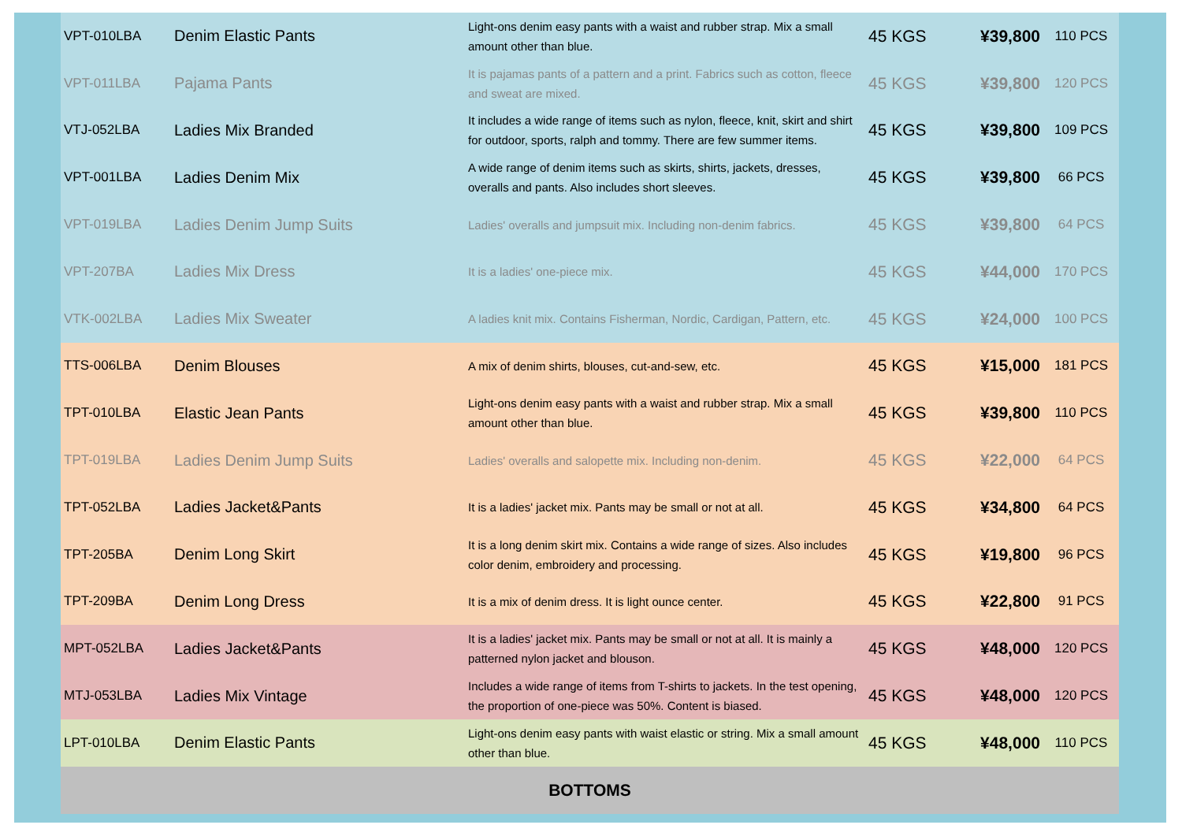| VPT-010LBA | Denim Elastic Pants | Light-ons denim easy pants with a waist and rubber strap. Mix a small amount other than blue. | 45 KGS | ¥39,800 | 110 PCS |
| VPT-011LBA | Pajama Pants | It is pajamas pants of a pattern and a print. Fabrics such as cotton, fleece and sweat are mixed. | 45 KGS | ¥39,800 | 120 PCS |
| VTJ-052LBA | Ladies Mix Branded | It includes a wide range of items such as nylon, fleece, knit, skirt and shirt for outdoor, sports, ralph and tommy. There are few summer items. | 45 KGS | ¥39,800 | 109 PCS |
| VPT-001LBA | Ladies Denim Mix | A wide range of denim items such as skirts, shirts, jackets, dresses, overalls and pants. Also includes short sleeves. | 45 KGS | ¥39,800 | 66 PCS |
| VPT-019LBA | Ladies Denim Jump Suits | Ladies' overalls and jumpsuit mix. Including non-denim fabrics. | 45 KGS | ¥39,800 | 64 PCS |
| VPT-207BA | Ladies Mix Dress | It is a ladies' one-piece mix. | 45 KGS | ¥44,000 | 170 PCS |
| VTK-002LBA | Ladies Mix Sweater | A ladies knit mix. Contains Fisherman, Nordic, Cardigan, Pattern, etc. | 45 KGS | ¥24,000 | 100 PCS |
| TTS-006LBA | Denim Blouses | A mix of denim shirts, blouses, cut-and-sew, etc. | 45 KGS | ¥15,000 | 181 PCS |
| TPT-010LBA | Elastic Jean Pants | Light-ons denim easy pants with a waist and rubber strap. Mix a small amount other than blue. | 45 KGS | ¥39,800 | 110 PCS |
| TPT-019LBA | Ladies Denim Jump Suits | Ladies' overalls and salopette mix. Including non-denim. | 45 KGS | ¥22,000 | 64 PCS |
| TPT-052LBA | Ladies Jacket&Pants | It is a ladies' jacket mix. Pants may be small or not at all. | 45 KGS | ¥34,800 | 64 PCS |
| TPT-205BA | Denim Long Skirt | It is a long denim skirt mix. Contains a wide range of sizes. Also includes color denim, embroidery and processing. | 45 KGS | ¥19,800 | 96 PCS |
| TPT-209BA | Denim Long Dress | It is a mix of denim dress. It is light ounce center. | 45 KGS | ¥22,800 | 91 PCS |
| MPT-052LBA | Ladies Jacket&Pants | It is a ladies' jacket mix. Pants may be small or not at all. It is mainly a patterned nylon jacket and blouson. | 45 KGS | ¥48,000 | 120 PCS |
| MTJ-053LBA | Ladies Mix Vintage | Includes a wide range of items from T-shirts to jackets. In the test opening, the proportion of one-piece was 50%. Content is biased. | 45 KGS | ¥48,000 | 120 PCS |
| LPT-010LBA | Denim Elastic Pants | Light-ons denim easy pants with waist elastic or string. Mix a small amount other than blue. | 45 KGS | ¥48,000 | 110 PCS |
| BOTTOMS | | | | | |